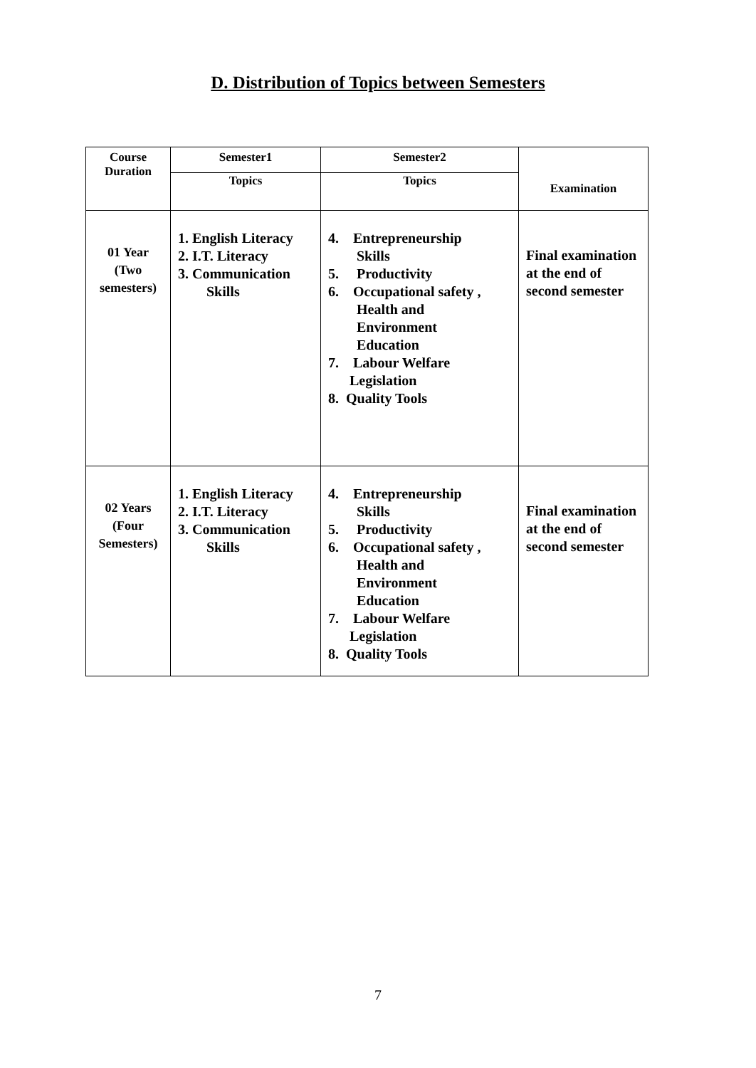D. Distribution of Topics between Semesters
| Course Duration | Semester1 | Semester2 | Examination |
| --- | --- | --- | --- |
| | Topics | Topics | |
| 01 Year (Two semesters) | 1. English Literacy 2. I.T. Literacy 3. Communication Skills | 4. Entrepreneurship Skills 5. Productivity 6. Occupational safety , Health and Environment Education 7. Labour Welfare Legislation 8. Quality Tools | Final examination at the end of second semester |
| 02 Years (Four Semesters) | 1. English Literacy 2. I.T. Literacy 3. Communication Skills | 4. Entrepreneurship Skills 5. Productivity 6. Occupational safety , Health and Environment Education 7. Labour Welfare Legislation 8. Quality Tools | Final examination at the end of second semester |
7